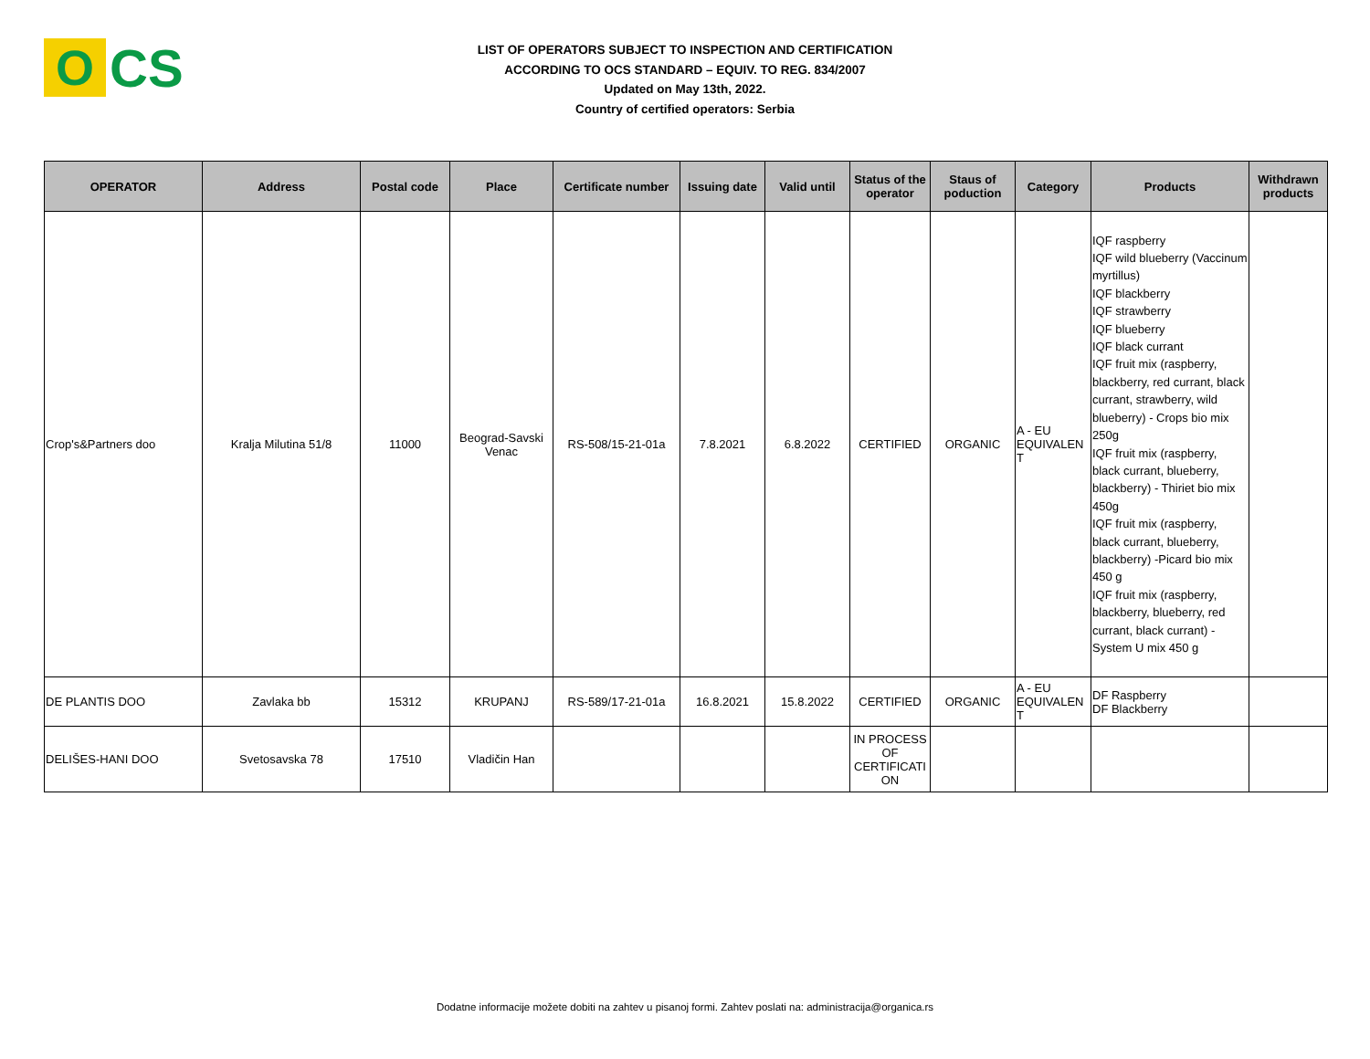O
CS
LIST OF OPERATORS SUBJECT TO INSPECTION AND CERTIFICATION
ACCORDING TO OCS STANDARD – EQUIV. TO REG. 834/2007
Updated on May 13th, 2022.
Country of certified operators: Serbia
| OPERATOR | Address | Postal code | Place | Certificate number | Issuing date | Valid until | Status of the operator | Staus of poduction | Category | Products | Withdrawn products |
| --- | --- | --- | --- | --- | --- | --- | --- | --- | --- | --- | --- |
| Crop's&Partners doo | Kralja Milutina 51/8 | 11000 | Beograd-Savski Venac | RS-508/15-21-01a | 7.8.2021 | 6.8.2022 | CERTIFIED | ORGANIC | A - EU EQUIVALEN T | IQF raspberry IQF wild blueberry (Vaccinum myrtillus) IQF blackberry IQF strawberry IQF blueberry IQF black currant IQF fruit mix (raspberry, blackberry, red currant, black currant, strawberry, wild blueberry) - Crops bio mix 250g IQF fruit mix (raspberry, black currant, blueberry, blackberry) - Thiriet bio mix 450g IQF fruit mix (raspberry, black currant, blueberry, blackberry) -Picard bio mix 450 g IQF fruit mix (raspberry, blackberry, blueberry, red currant, black currant) - System U mix 450 g | |
| DE PLANTIS DOO | Zavlaka bb | 15312 | KRUPANJ | RS-589/17-21-01a | 16.8.2021 | 15.8.2022 | CERTIFIED | ORGANIC | A - EU EQUIVALEN T | DF Raspberry DF Blackberry | |
| DELIŠES-HANI DOO | Svetosavska 78 | 17510 | Vladičin Han | | | | IN PROCESS OF CERTIFICATI ON | | | | |
Dodatne informacije možete dobiti na zahtev u pisanoj formi. Zahtev poslati na: administracija@organica.rs